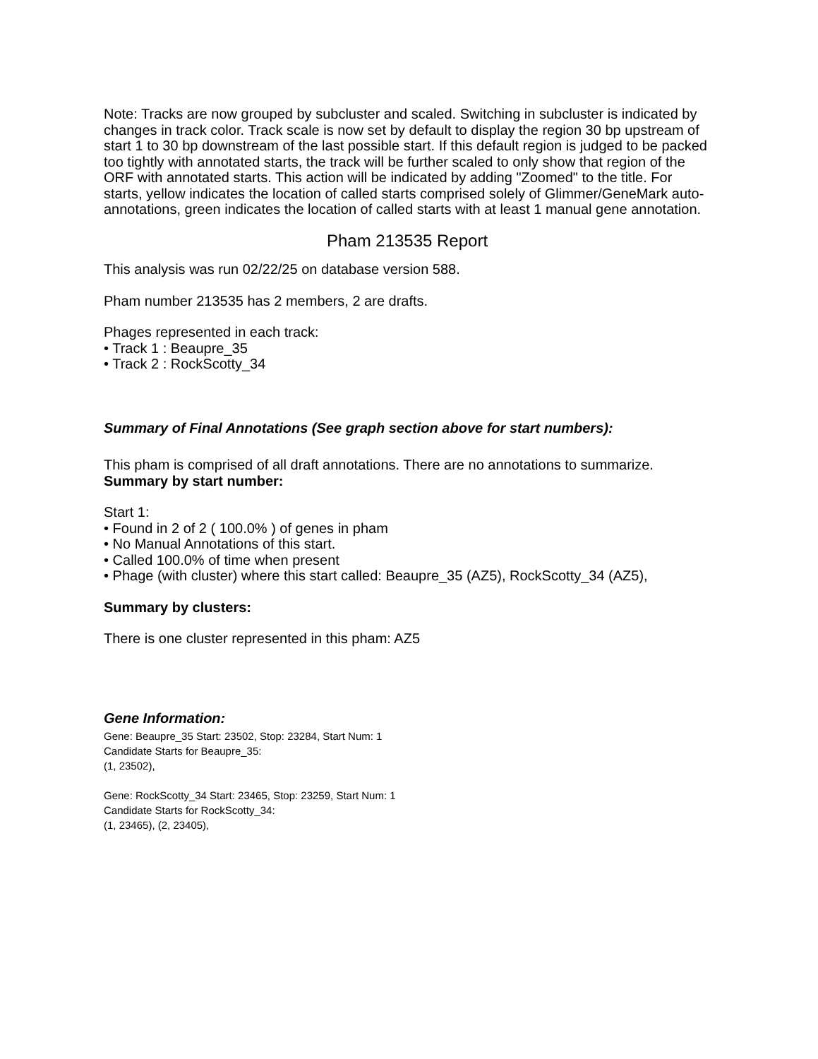Note: Tracks are now grouped by subcluster and scaled. Switching in subcluster is indicated by changes in track color. Track scale is now set by default to display the region 30 bp upstream of start 1 to 30 bp downstream of the last possible start. If this default region is judged to be packed too tightly with annotated starts, the track will be further scaled to only show that region of the ORF with annotated starts. This action will be indicated by adding "Zoomed" to the title. For starts, yellow indicates the location of called starts comprised solely of Glimmer/GeneMark auto-annotations, green indicates the location of called starts with at least 1 manual gene annotation.
Pham 213535 Report
This analysis was run 02/22/25 on database version 588.
Pham number 213535 has 2 members, 2 are drafts.
Phages represented in each track:
• Track 1 : Beaupre_35
• Track 2 : RockScotty_34
Summary of Final Annotations (See graph section above for start numbers):
This pham is comprised of all draft annotations. There are no annotations to summarize.
Summary by start number:
Start 1:
• Found in 2 of 2 ( 100.0% ) of genes in pham
• No Manual Annotations of this start.
• Called 100.0% of time when present
• Phage (with cluster) where this start called: Beaupre_35 (AZ5), RockScotty_34 (AZ5),
Summary by clusters:
There is one cluster represented in this pham: AZ5
Gene Information:
Gene: Beaupre_35 Start: 23502, Stop: 23284, Start Num: 1
Candidate Starts for Beaupre_35:
(1, 23502),
Gene: RockScotty_34 Start: 23465, Stop: 23259, Start Num: 1
Candidate Starts for RockScotty_34:
(1, 23465), (2, 23405),